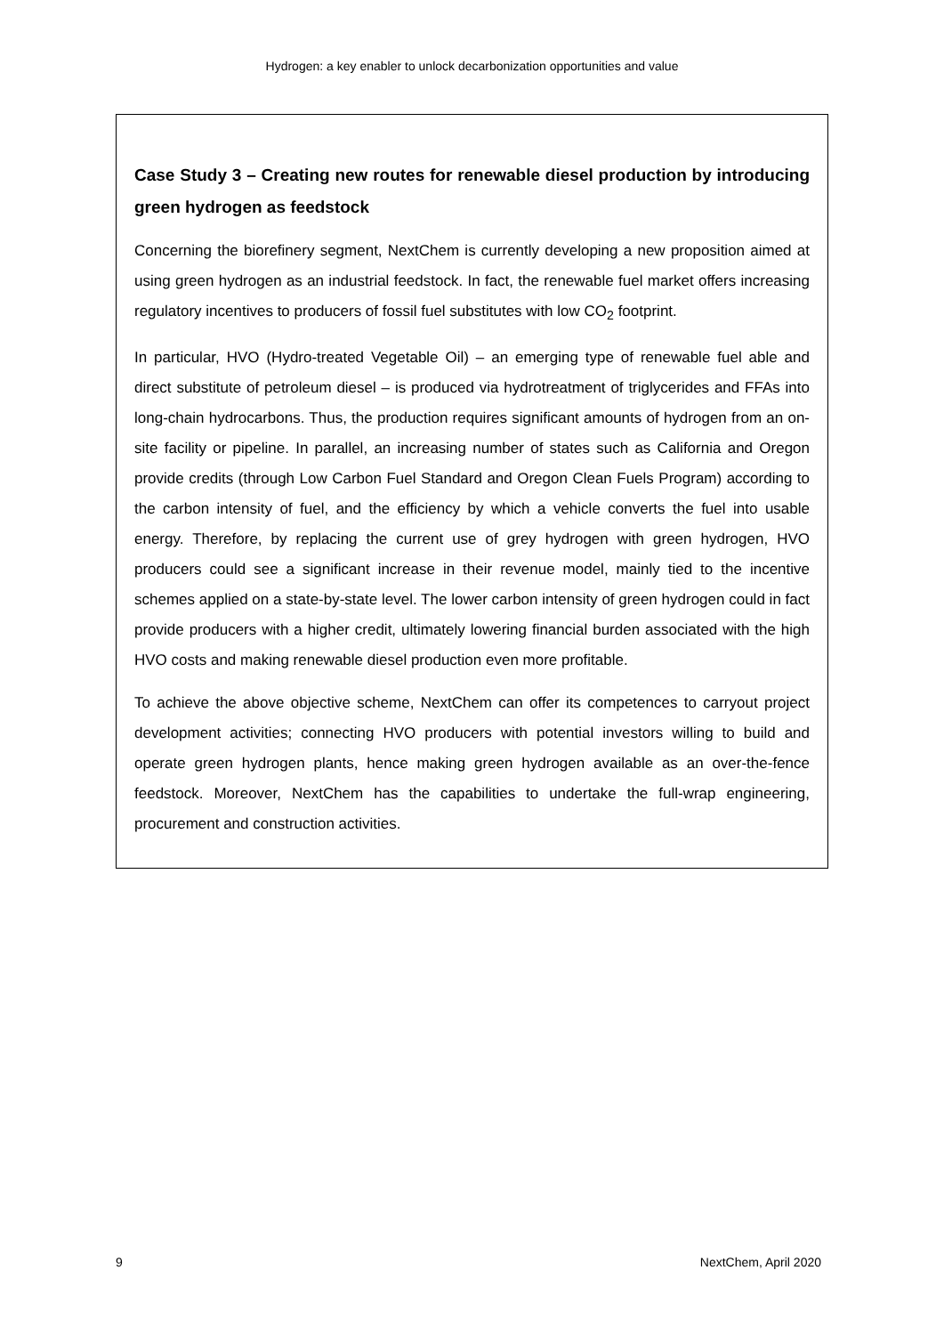Hydrogen: a key enabler to unlock decarbonization opportunities and value
Case Study 3 – Creating new routes for renewable diesel production by introducing green hydrogen as feedstock
Concerning the biorefinery segment, NextChem is currently developing a new proposition aimed at using green hydrogen as an industrial feedstock. In fact, the renewable fuel market offers increasing regulatory incentives to producers of fossil fuel substitutes with low CO<sub>2</sub> footprint.
In particular, HVO (Hydro-treated Vegetable Oil) – an emerging type of renewable fuel able and direct substitute of petroleum diesel – is produced via hydrotreatment of triglycerides and FFAs into long-chain hydrocarbons. Thus, the production requires significant amounts of hydrogen from an on-site facility or pipeline. In parallel, an increasing number of states such as California and Oregon provide credits (through Low Carbon Fuel Standard and Oregon Clean Fuels Program) according to the carbon intensity of fuel, and the efficiency by which a vehicle converts the fuel into usable energy. Therefore, by replacing the current use of grey hydrogen with green hydrogen, HVO producers could see a significant increase in their revenue model, mainly tied to the incentive schemes applied on a state-by-state level. The lower carbon intensity of green hydrogen could in fact provide producers with a higher credit, ultimately lowering financial burden associated with the high HVO costs and making renewable diesel production even more profitable.
To achieve the above objective scheme, NextChem can offer its competences to carryout project development activities; connecting HVO producers with potential investors willing to build and operate green hydrogen plants, hence making green hydrogen available as an over-the-fence feedstock. Moreover, NextChem has the capabilities to undertake the full-wrap engineering, procurement and construction activities.
9 NextChem, April 2020